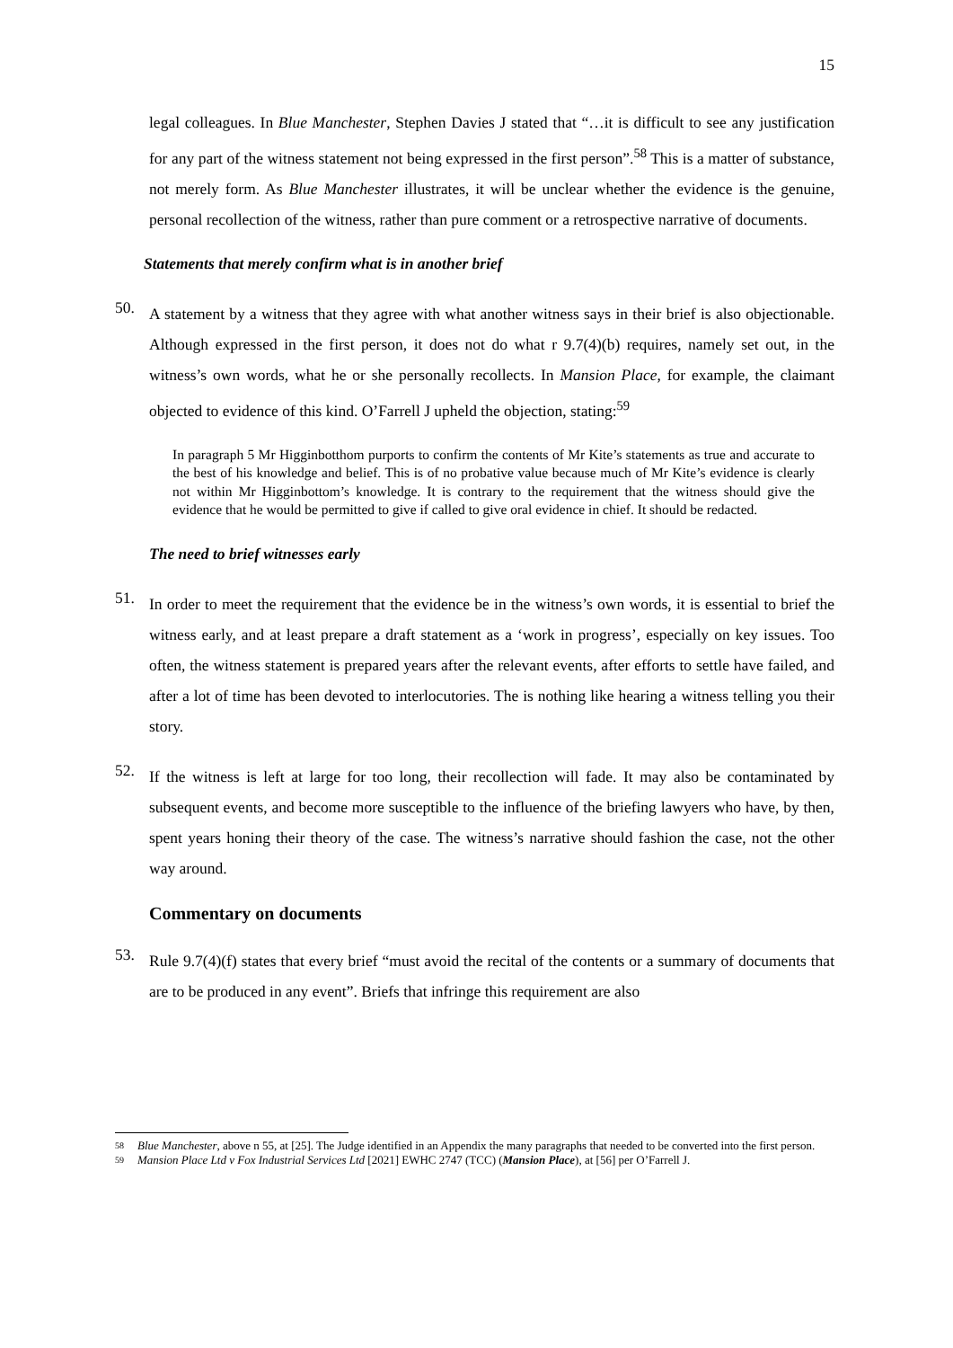15
legal colleagues. In Blue Manchester, Stephen Davies J stated that “…it is difficult to see any justification for any part of the witness statement not being expressed in the first person”.<sup>58</sup> This is a matter of substance, not merely form. As Blue Manchester illustrates, it will be unclear whether the evidence is the genuine, personal recollection of the witness, rather than pure comment or a retrospective narrative of documents.
Statements that merely confirm what is in another brief
50.
A statement by a witness that they agree with what another witness says in their brief is also objectionable. Although expressed in the first person, it does not do what r 9.7(4)(b) requires, namely set out, in the witness’s own words, what he or she personally recollects. In Mansion Place, for example, the claimant objected to evidence of this kind. O’Farrell J upheld the objection, stating:<sup>59</sup>
In paragraph 5 Mr Higginbotthom purports to confirm the contents of Mr Kite’s statements as true and accurate to the best of his knowledge and belief. This is of no probative value because much of Mr Kite’s evidence is clearly not within Mr Higginbottom’s knowledge. It is contrary to the requirement that the witness should give the evidence that he would be permitted to give if called to give oral evidence in chief. It should be redacted.
The need to brief witnesses early
51.
In order to meet the requirement that the evidence be in the witness’s own words, it is essential to brief the witness early, and at least prepare a draft statement as a ‘work in progress’, especially on key issues. Too often, the witness statement is prepared years after the relevant events, after efforts to settle have failed, and after a lot of time has been devoted to interlocutories. The is nothing like hearing a witness telling you their story.
52.
If the witness is left at large for too long, their recollection will fade. It may also be contaminated by subsequent events, and become more susceptible to the influence of the briefing lawyers who have, by then, spent years honing their theory of the case. The witness’s narrative should fashion the case, not the other way around.
Commentary on documents
53.
Rule 9.7(4)(f) states that every brief “must avoid the recital of the contents or a summary of documents that are to be produced in any event”. Briefs that infringe this requirement are also
58 Blue Manchester, above n 55, at [25]. The Judge identified in an Appendix the many paragraphs that needed to be converted into the first person.
59 Mansion Place Ltd v Fox Industrial Services Ltd [2021] EWHC 2747 (TCC) (Mansion Place), at [56] per O’Farrell J.